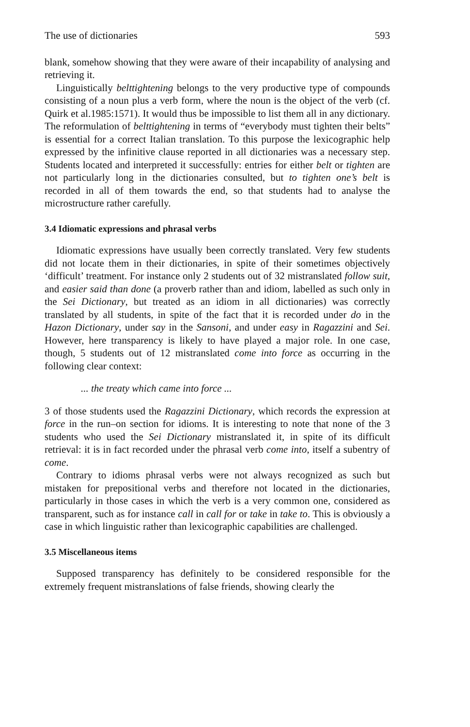The use of dictionaries 593
blank, somehow showing that they were aware of their incapability of analysing and retrieving it.
Linguistically belttightening belongs to the very productive type of compounds consisting of a noun plus a verb form, where the noun is the object of the verb (cf. Quirk et al.1985:1571). It would thus be impossible to list them all in any dictionary. The reformulation of belttightening in terms of “everybody must tighten their belts” is essential for a correct Italian translation. To this purpose the lexicographic help expressed by the infinitive clause reported in all dictionaries was a necessary step. Students located and interpreted it successfully: entries for either belt or tighten are not particularly long in the dictionaries consulted, but to tighten one’s belt is recorded in all of them towards the end, so that students had to analyse the microstructure rather carefully.
3.4 Idiomatic expressions and phrasal verbs
Idiomatic expressions have usually been correctly translated. Very few students did not locate them in their dictionaries, in spite of their sometimes objectively ‘difficult’ treatment. For instance only 2 students out of 32 mistranslated follow suit, and easier said than done (a proverb rather than and idiom, labelled as such only in the Sei Dictionary, but treated as an idiom in all dictionaries) was correctly translated by all students, in spite of the fact that it is recorded under do in the Hazon Dictionary, under say in the Sansoni, and under easy in Ragazzini and Sei. However, here transparency is likely to have played a major role. In one case, though, 5 students out of 12 mistranslated come into force as occurring in the following clear context:
... the treaty which came into force ...
3 of those students used the Ragazzini Dictionary, which records the expression at force in the run–on section for idioms. It is interesting to note that none of the 3 students who used the Sei Dictionary mistranslated it, in spite of its difficult retrieval: it is in fact recorded under the phrasal verb come into, itself a subentry of come.
Contrary to idioms phrasal verbs were not always recognized as such but mistaken for prepositional verbs and therefore not located in the dictionaries, particularly in those cases in which the verb is a very common one, considered as transparent, such as for instance call in call for or take in take to. This is obviously a case in which linguistic rather than lexicographic capabilities are challenged.
3.5 Miscellaneous items
Supposed transparency has definitely to be considered responsible for the extremely frequent mistranslations of false friends, showing clearly the